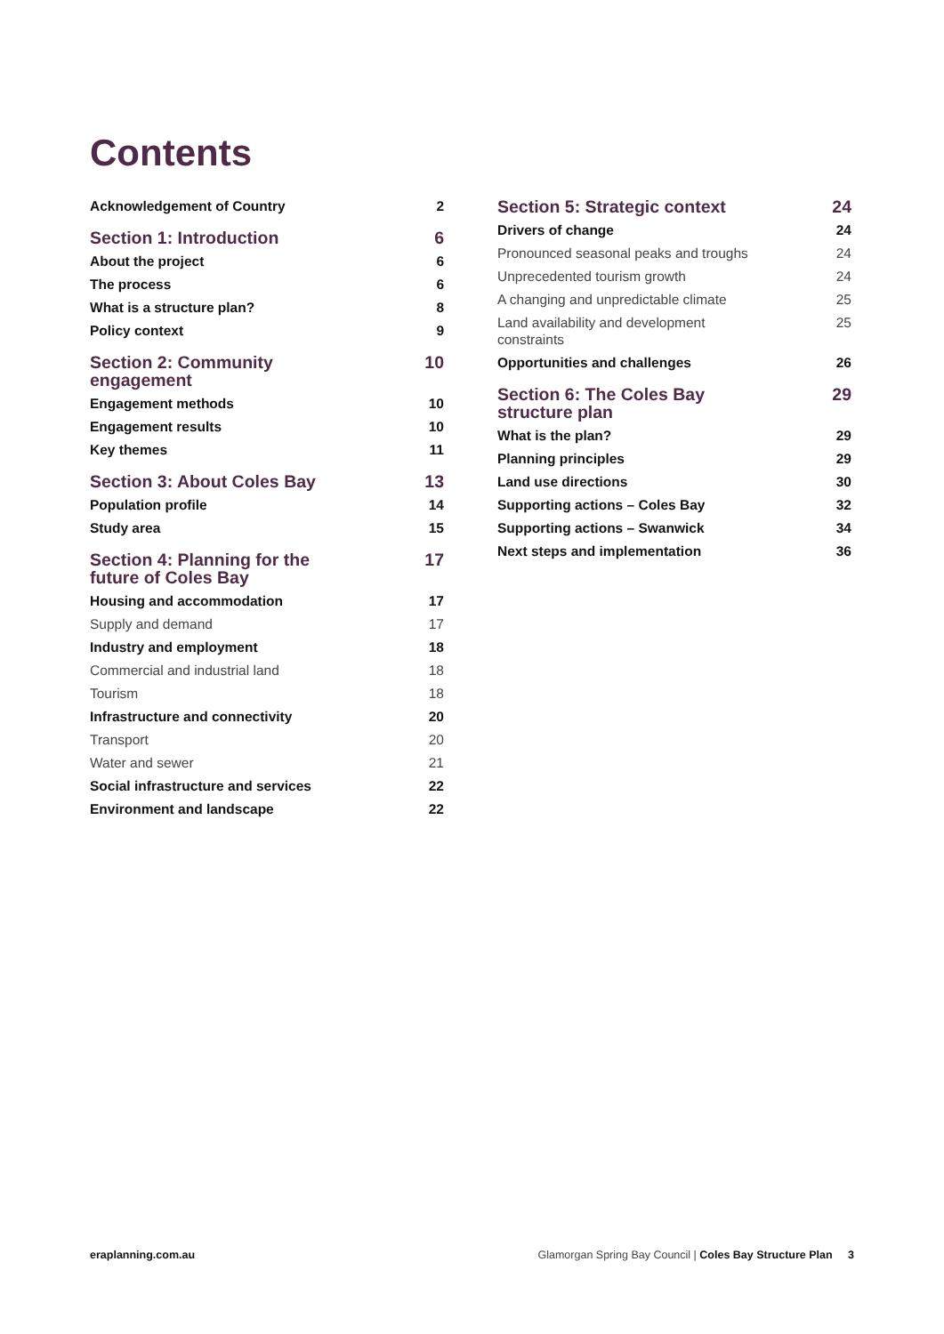Contents
Acknowledgement of Country 2
Section 1: Introduction 6
About the project 6
The process 6
What is a structure plan? 8
Policy context 9
Section 2: Community engagement 10
Engagement methods 10
Engagement results 10
Key themes 11
Section 3: About Coles Bay 13
Population profile 14
Study area 15
Section 4: Planning for the future of Coles Bay 17
Housing and accommodation 17
Supply and demand 17
Industry and employment 18
Commercial and industrial land 18
Tourism 18
Infrastructure and connectivity 20
Transport 20
Water and sewer 21
Social infrastructure and services 22
Environment and landscape 22
Section 5: Strategic context 24
Drivers of change 24
Pronounced seasonal peaks and troughs 24
Unprecedented tourism growth 24
A changing and unpredictable climate 25
Land availability and development constraints 25
Opportunities and challenges 26
Section 6: The Coles Bay structure plan 29
What is the plan? 29
Planning principles 29
Land use directions 30
Supporting actions – Coles Bay 32
Supporting actions – Swanwick 34
Next steps and implementation 36
eraplanning.com.au Glamorgan Spring Bay Council | Coles Bay Structure Plan 3